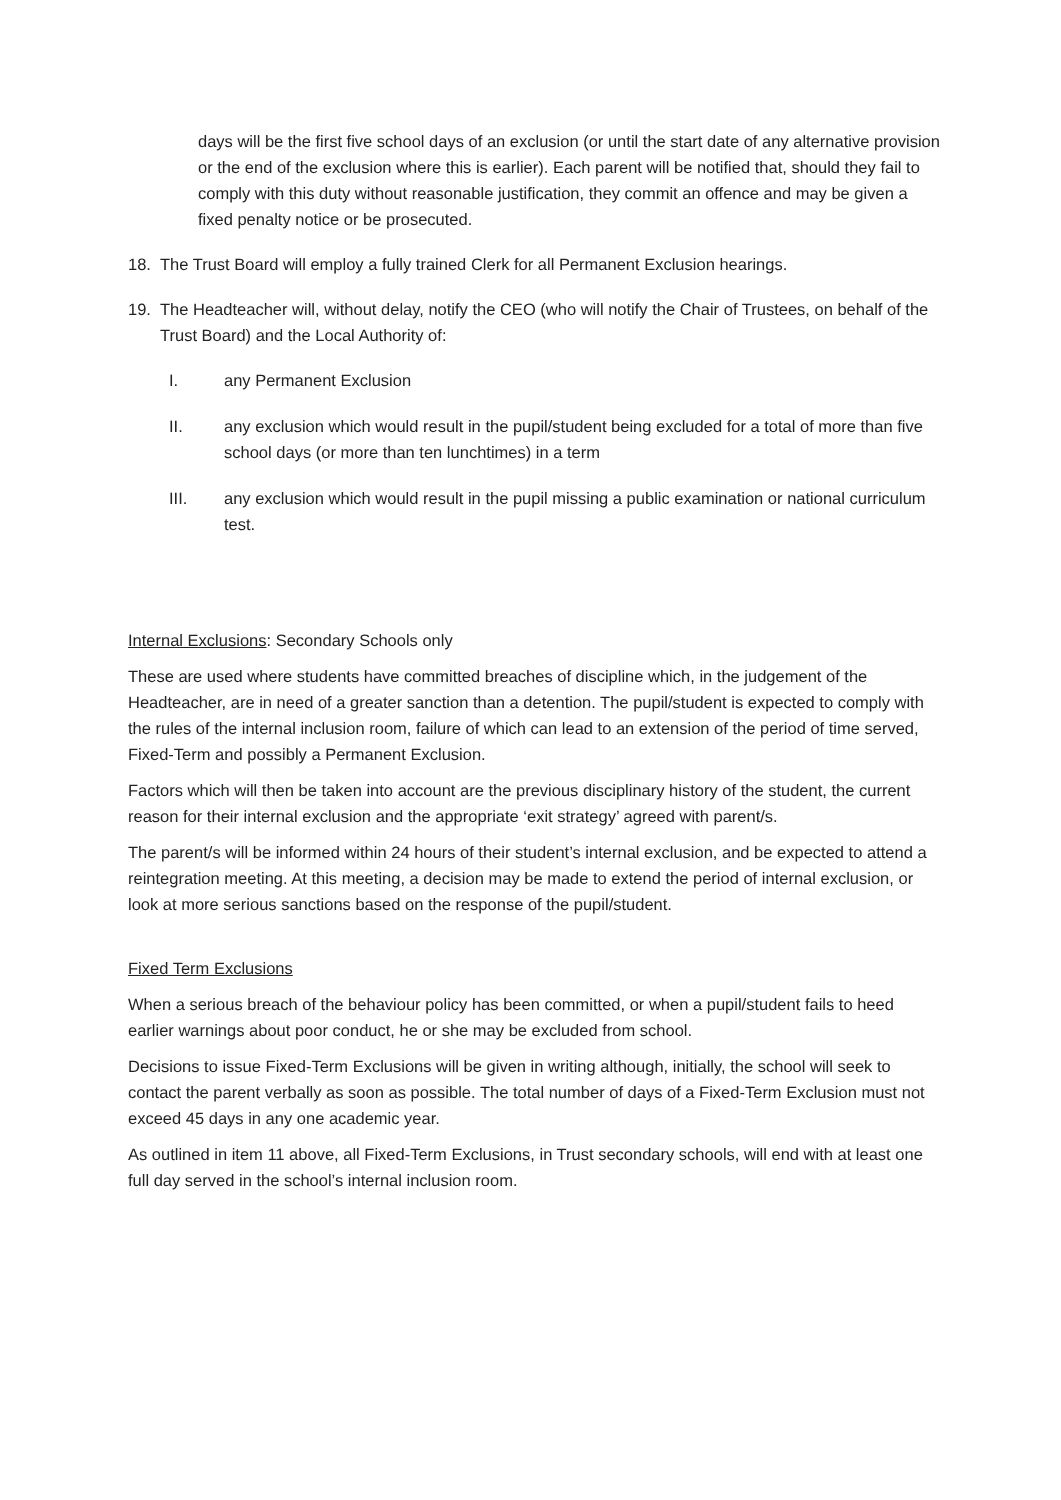days will be the first five school days of an exclusion (or until the start date of any alternative provision or the end of the exclusion where this is earlier). Each parent will be notified that, should they fail to comply with this duty without reasonable justification, they commit an offence and may be given a fixed penalty notice or be prosecuted.
18. The Trust Board will employ a fully trained Clerk for all Permanent Exclusion hearings.
19. The Headteacher will, without delay, notify the CEO (who will notify the Chair of Trustees, on behalf of the Trust Board) and the Local Authority of:
I. any Permanent Exclusion
II. any exclusion which would result in the pupil/student being excluded for a total of more than five school days (or more than ten lunchtimes) in a term
III. any exclusion which would result in the pupil missing a public examination or national curriculum test.
Internal Exclusions: Secondary Schools only
These are used where students have committed breaches of discipline which, in the judgement of the Headteacher, are in need of a greater sanction than a detention. The pupil/student is expected to comply with the rules of the internal inclusion room, failure of which can lead to an extension of the period of time served, Fixed-Term and possibly a Permanent Exclusion.
Factors which will then be taken into account are the previous disciplinary history of the student, the current reason for their internal exclusion and the appropriate ‘exit strategy’ agreed with parent/s.
The parent/s will be informed within 24 hours of their student’s internal exclusion, and be expected to attend a reintegration meeting. At this meeting, a decision may be made to extend the period of internal exclusion, or look at more serious sanctions based on the response of the pupil/student.
Fixed Term Exclusions
When a serious breach of the behaviour policy has been committed, or when a pupil/student fails to heed earlier warnings about poor conduct, he or she may be excluded from school.
Decisions to issue Fixed-Term Exclusions will be given in writing although, initially, the school will seek to contact the parent verbally as soon as possible. The total number of days of a Fixed-Term Exclusion must not exceed 45 days in any one academic year.
As outlined in item 11 above, all Fixed-Term Exclusions, in Trust secondary schools, will end with at least one full day served in the school’s internal inclusion room.